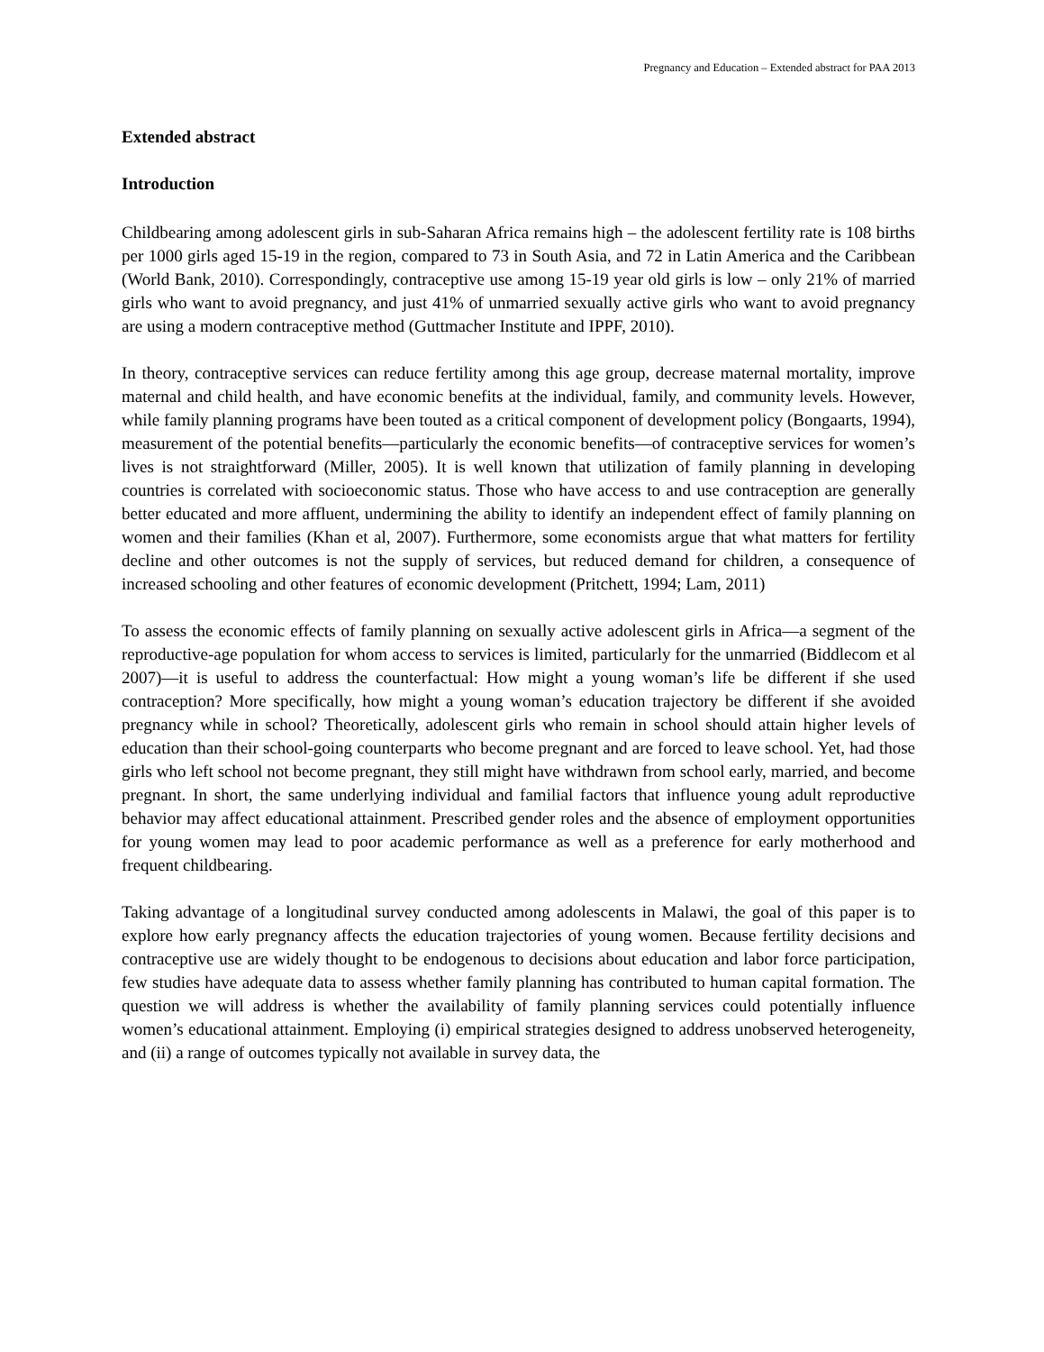Pregnancy and Education – Extended abstract for PAA 2013
Extended abstract
Introduction
Childbearing among adolescent girls in sub-Saharan Africa remains high – the adolescent fertility rate is 108 births per 1000 girls aged 15-19 in the region, compared to 73 in South Asia, and 72 in Latin America and the Caribbean (World Bank, 2010). Correspondingly, contraceptive use among 15-19 year old girls is low – only 21% of married girls who want to avoid pregnancy, and just 41% of unmarried sexually active girls who want to avoid pregnancy are using a modern contraceptive method (Guttmacher Institute and IPPF, 2010).
In theory, contraceptive services can reduce fertility among this age group, decrease maternal mortality, improve maternal and child health, and have economic benefits at the individual, family, and community levels. However, while family planning programs have been touted as a critical component of development policy (Bongaarts, 1994), measurement of the potential benefits—particularly the economic benefits—of contraceptive services for women’s lives is not straightforward (Miller, 2005). It is well known that utilization of family planning in developing countries is correlated with socioeconomic status. Those who have access to and use contraception are generally better educated and more affluent, undermining the ability to identify an independent effect of family planning on women and their families (Khan et al, 2007). Furthermore, some economists argue that what matters for fertility decline and other outcomes is not the supply of services, but reduced demand for children, a consequence of increased schooling and other features of economic development (Pritchett, 1994; Lam, 2011)
To assess the economic effects of family planning on sexually active adolescent girls in Africa—a segment of the reproductive-age population for whom access to services is limited, particularly for the unmarried (Biddlecom et al 2007)—it is useful to address the counterfactual: How might a young woman’s life be different if she used contraception? More specifically, how might a young woman’s education trajectory be different if she avoided pregnancy while in school? Theoretically, adolescent girls who remain in school should attain higher levels of education than their school-going counterparts who become pregnant and are forced to leave school. Yet, had those girls who left school not become pregnant, they still might have withdrawn from school early, married, and become pregnant. In short, the same underlying individual and familial factors that influence young adult reproductive behavior may affect educational attainment. Prescribed gender roles and the absence of employment opportunities for young women may lead to poor academic performance as well as a preference for early motherhood and frequent childbearing.
Taking advantage of a longitudinal survey conducted among adolescents in Malawi, the goal of this paper is to explore how early pregnancy affects the education trajectories of young women. Because fertility decisions and contraceptive use are widely thought to be endogenous to decisions about education and labor force participation, few studies have adequate data to assess whether family planning has contributed to human capital formation. The question we will address is whether the availability of family planning services could potentially influence women’s educational attainment. Employing (i) empirical strategies designed to address unobserved heterogeneity, and (ii) a range of outcomes typically not available in survey data, the